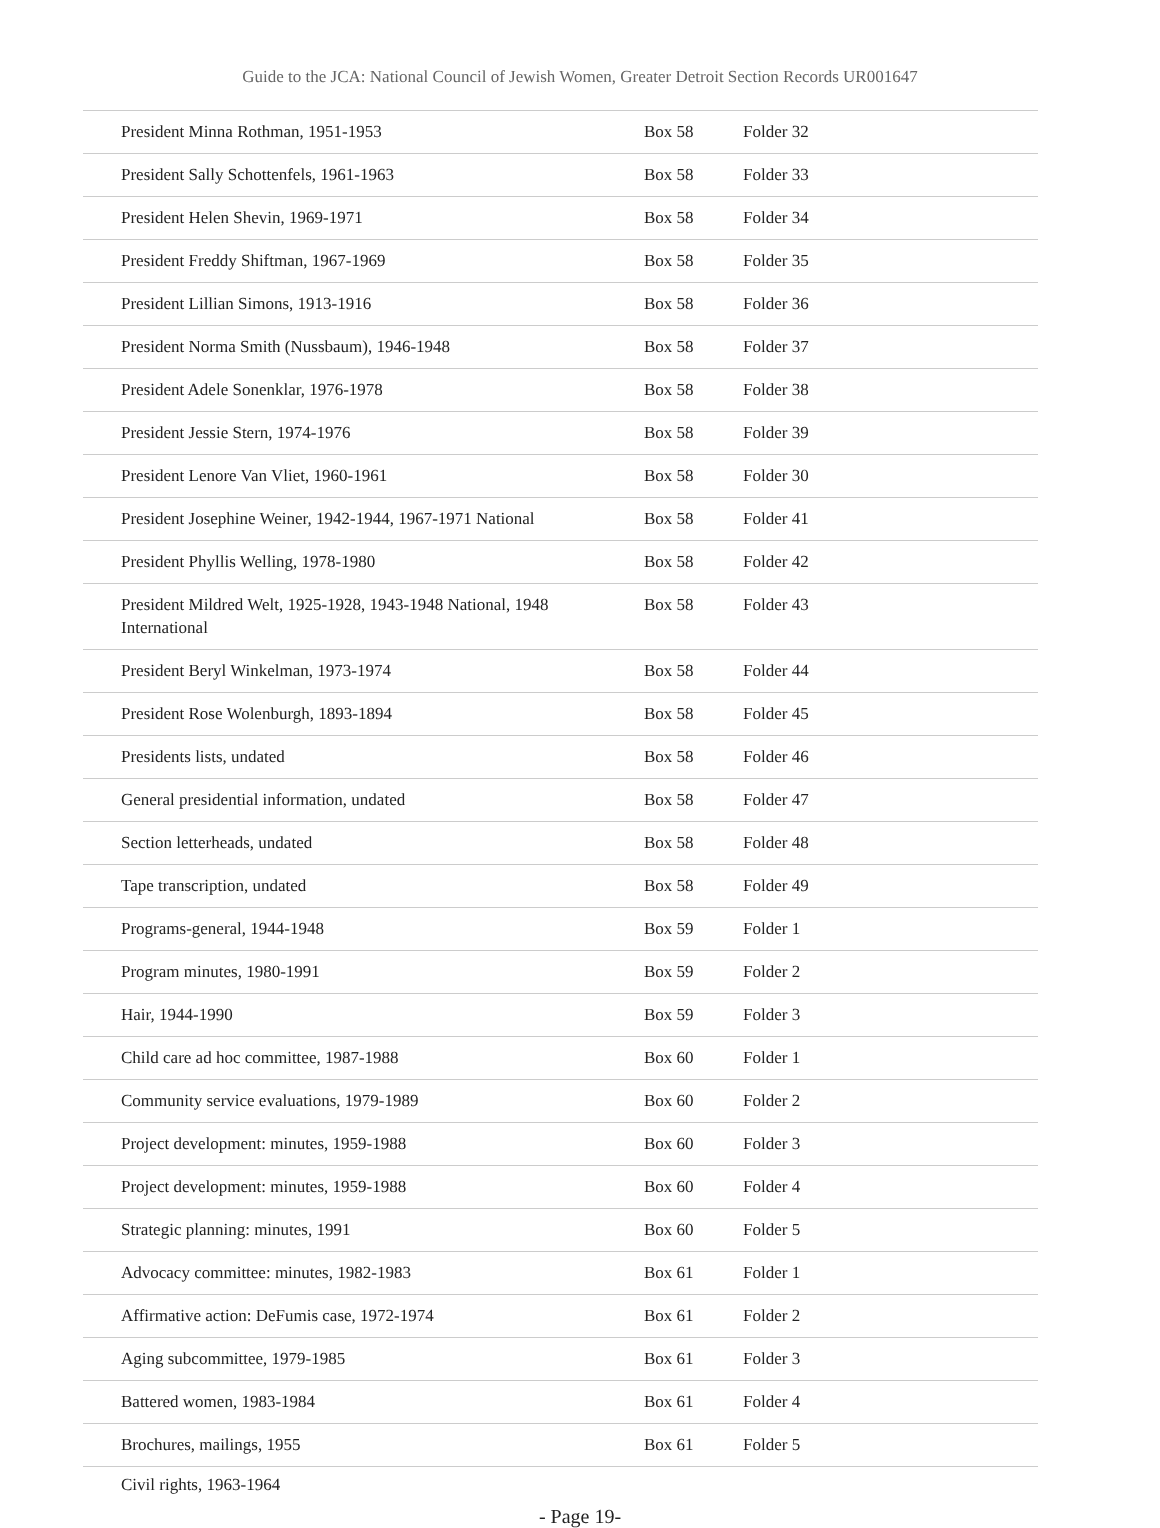Guide to the JCA: National Council of Jewish Women, Greater Detroit Section Records UR001647
| President Minna Rothman, 1951-1953 | Box 58 | Folder 32 |
| President Sally Schottenfels, 1961-1963 | Box 58 | Folder 33 |
| President Helen Shevin, 1969-1971 | Box 58 | Folder 34 |
| President Freddy Shiftman, 1967-1969 | Box 58 | Folder 35 |
| President Lillian Simons, 1913-1916 | Box 58 | Folder 36 |
| President Norma Smith (Nussbaum), 1946-1948 | Box 58 | Folder 37 |
| President Adele Sonenklar, 1976-1978 | Box 58 | Folder 38 |
| President Jessie Stern, 1974-1976 | Box 58 | Folder 39 |
| President Lenore Van Vliet, 1960-1961 | Box 58 | Folder 30 |
| President Josephine Weiner, 1942-1944, 1967-1971 National | Box 58 | Folder 41 |
| President Phyllis Welling, 1978-1980 | Box 58 | Folder 42 |
| President Mildred Welt, 1925-1928, 1943-1948 National, 1948 International | Box 58 | Folder 43 |
| President Beryl Winkelman, 1973-1974 | Box 58 | Folder 44 |
| President Rose Wolenburgh, 1893-1894 | Box 58 | Folder 45 |
| Presidents lists, undated | Box 58 | Folder 46 |
| General presidential information, undated | Box 58 | Folder 47 |
| Section letterheads, undated | Box 58 | Folder 48 |
| Tape transcription, undated | Box 58 | Folder 49 |
| Programs-general, 1944-1948 | Box 59 | Folder 1 |
| Program minutes, 1980-1991 | Box 59 | Folder 2 |
| Hair, 1944-1990 | Box 59 | Folder 3 |
| Child care ad hoc committee, 1987-1988 | Box 60 | Folder 1 |
| Community service evaluations, 1979-1989 | Box 60 | Folder 2 |
| Project development: minutes, 1959-1988 | Box 60 | Folder 3 |
| Project development: minutes, 1959-1988 | Box 60 | Folder 4 |
| Strategic planning: minutes, 1991 | Box 60 | Folder 5 |
| Advocacy committee: minutes, 1982-1983 | Box 61 | Folder 1 |
| Affirmative action: DeFumis case, 1972-1974 | Box 61 | Folder 2 |
| Aging subcommittee, 1979-1985 | Box 61 | Folder 3 |
| Battered women, 1983-1984 | Box 61 | Folder 4 |
| Brochures, mailings, 1955 | Box 61 | Folder 5 |
Civil rights, 1963-1964
- Page 19-